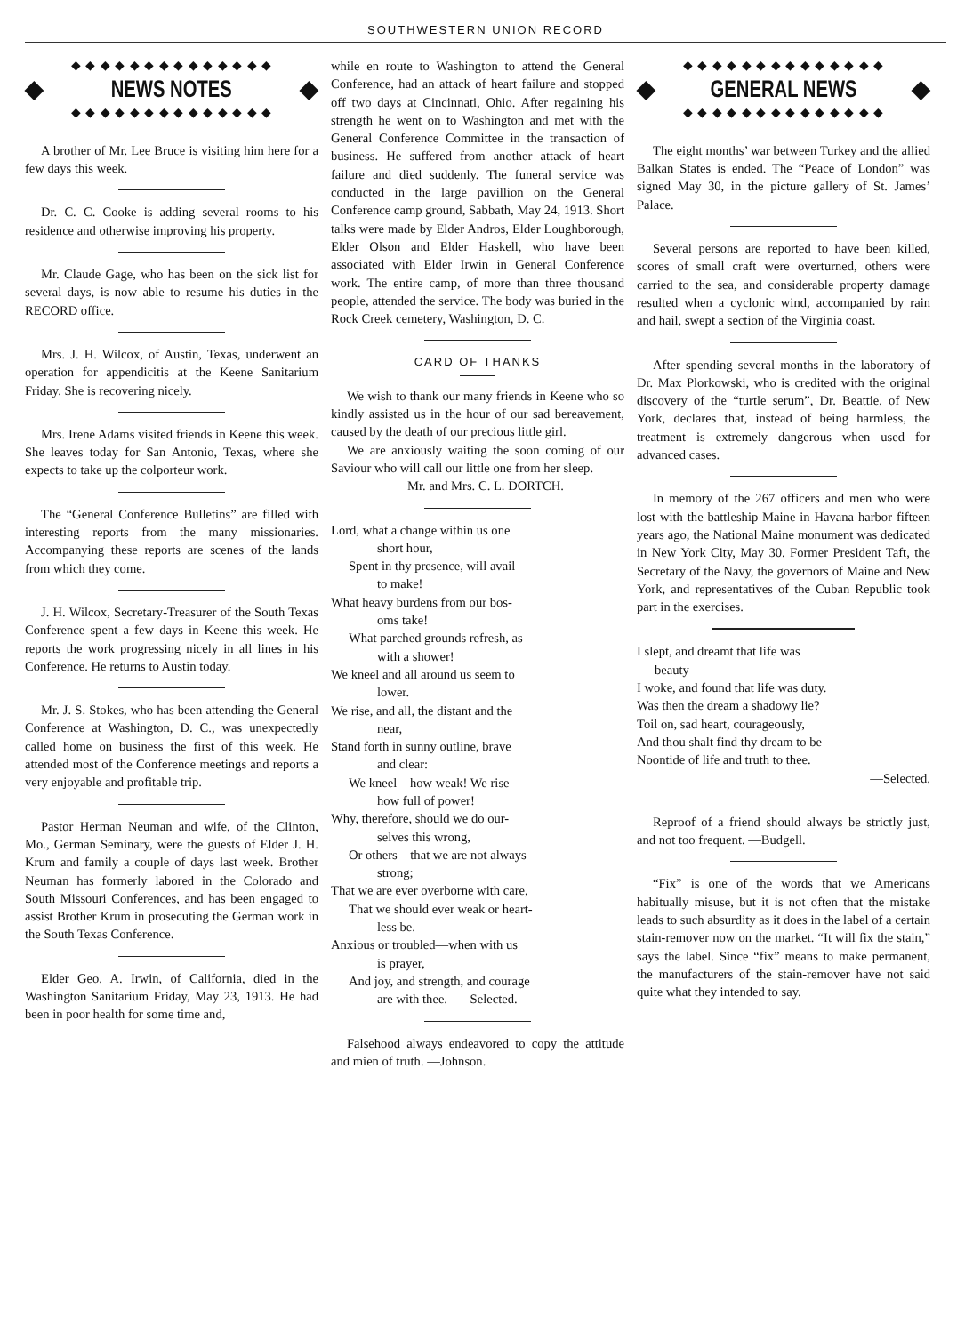SOUTHWESTERN UNION RECORD
◆ ◆ ◆ ◆ ◆ ◆ ◆ ◆ ◆ ◆ ◆ ◆ ◆ ◆
◆ NEWS NOTES ◆
◆ ◆ ◆ ◆ ◆ ◆ ◆ ◆ ◆ ◆ ◆ ◆ ◆ ◆
A brother of Mr. Lee Bruce is visiting him here for a few days this week.
Dr. C. C. Cooke is adding several rooms to his residence and otherwise improving his property.
Mr. Claude Gage, who has been on the sick list for several days, is now able to resume his duties in the RECORD office.
Mrs. J. H. Wilcox, of Austin, Texas, underwent an operation for appendicitis at the Keene Sanitarium Friday. She is recovering nicely.
Mrs. Irene Adams visited friends in Keene this week. She leaves today for San Antonio, Texas, where she expects to take up the colporteur work.
The “General Conference Bulletins” are filled with interesting reports from the many missionaries. Accompanying these reports are scenes of the lands from which they come.
J. H. Wilcox, Secretary-Treasurer of the South Texas Conference spent a few days in Keene this week. He reports the work progressing nicely in all lines in his Conference. He returns to Austin today.
Mr. J. S. Stokes, who has been attending the General Conference at Washington, D. C., was unexpectedly called home on business the first of this week. He attended most of the Conference meetings and reports a very enjoyable and profitable trip.
Pastor Herman Neuman and wife, of the Clinton, Mo., German Seminary, were the guests of Elder J. H. Krum and family a couple of days last week. Brother Neuman has formerly labored in the Colorado and South Missouri Conferences, and has been engaged to assist Brother Krum in prosecuting the German work in the South Texas Conference.
Elder Geo. A. Irwin, of California, died in the Washington Sanitarium Friday, May 23, 1913. He had been in poor health for some time and,
while en route to Washington to attend the General Conference, had an attack of heart failure and stopped off two days at Cincinnati, Ohio. After regaining his strength he went on to Washington and met with the General Conference Committee in the transaction of business. He suffered from another attack of heart failure and died suddenly. The funeral service was conducted in the large pavillion on the General Conference camp ground, Sabbath, May 24, 1913. Short talks were made by Elder Andros, Elder Loughborough, Elder Olson and Elder Haskell, who have been associated with Elder Irwin in General Conference work. The entire camp, of more than three thousand people, attended the service. The body was buried in the Rock Creek cemetery, Washington, D. C.
CARD OF THANKS
We wish to thank our many friends in Keene who so kindly assisted us in the hour of our sad bereavement, caused by the death of our precious little girl.
We are anxiously waiting the soon coming of our Saviour who will call our little one from her sleep.
Mr. and Mrs. C. L. DORTCH.
Lord, what a change within us one
short hour,
Spent in thy presence, will avail
to make!
What heavy burdens from our bos-
oms take!
What parched grounds refresh, as
with a shower!
We kneel and all around us seem to
lower.
We rise, and all, the distant and the
near,
Stand forth in sunny outline, brave
and clear:
We kneel—how weak! We rise—
how full of power!
Why, therefore, should we do our-
selves this wrong,
Or others—that we are not always
strong;
That we are ever overborne with care,
That we should ever weak or heart-
less be.
Anxious or troubled—when with us
is prayer,
And joy, and strength, and courage
are with thee. —Selected.
Falsehood always endeavored to copy the attitude and mien of truth. —Johnson.
◆ ◆ ◆ ◆ ◆ ◆ ◆ ◆ ◆ ◆ ◆ ◆ ◆ ◆
◆ GENERAL NEWS ◆
◆ ◆ ◆ ◆ ◆ ◆ ◆ ◆ ◆ ◆ ◆ ◆ ◆ ◆
The eight months’ war between Turkey and the allied Balkan States is ended. The “Peace of London” was signed May 30, in the picture gallery of St. James’ Palace.
Several persons are reported to have been killed, scores of small craft were overturned, others were carried to the sea, and considerable property damage resulted when a cyclonic wind, accompanied by rain and hail, swept a section of the Virginia coast.
After spending several months in the laboratory of Dr. Max Plorkowski, who is credited with the original discovery of the “turtle serum”, Dr. Beattie, of New York, declares that, instead of being harmless, the treatment is extremely dangerous when used for advanced cases.
In memory of the 267 officers and men who were lost with the battleship Maine in Havana harbor fifteen years ago, the National Maine monument was dedicated in New York City, May 30. Former President Taft, the Secretary of the Navy, the governors of Maine and New York, and representatives of the Cuban Republic took part in the exercises.
I slept, and dreamt that life was
beauty
I woke, and found that life was duty.
Was then the dream a shadowy lie?
Toil on, sad heart, courageously,
And thou shalt find thy dream to be
Noontide of life and truth to thee.
—Selected.
Reproof of a friend should always be strictly just, and not too frequent. —Budgell.
“Fix” is one of the words that we Americans habitually misuse, but it is not often that the mistake leads to such absurdity as it does in the label of a certain stain-remover now on the market. “It will fix the stain,” says the label. Since “fix” means to make permanent, the manufacturers of the stain-remover have not said quite what they intended to say.